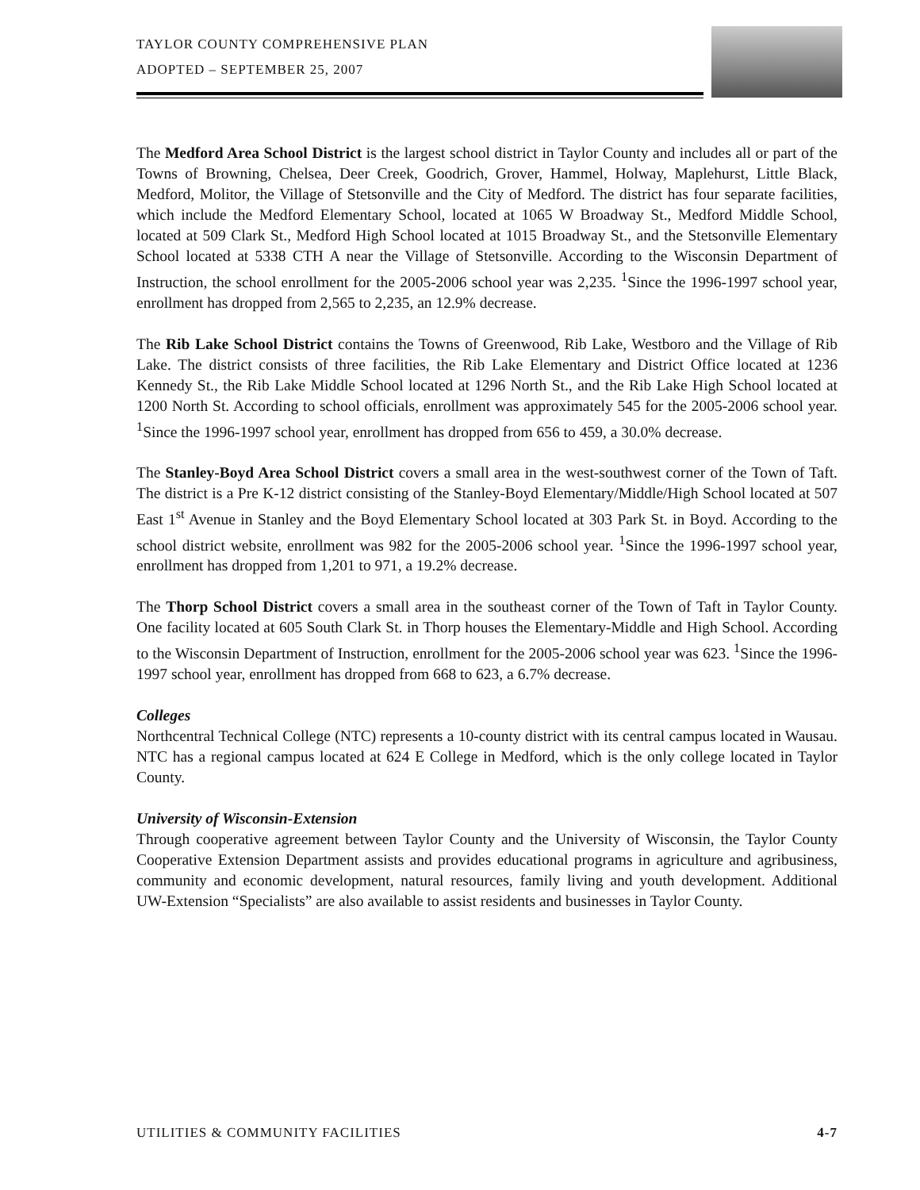TAYLOR COUNTY COMPREHENSIVE PLAN
ADOPTED – SEPTEMBER 25, 2007
The Medford Area School District is the largest school district in Taylor County and includes all or part of the Towns of Browning, Chelsea, Deer Creek, Goodrich, Grover, Hammel, Holway, Maplehurst, Little Black, Medford, Molitor, the Village of Stetsonville and the City of Medford. The district has four separate facilities, which include the Medford Elementary School, located at 1065 W Broadway St., Medford Middle School, located at 509 Clark St., Medford High School located at 1015 Broadway St., and the Stetsonville Elementary School located at 5338 CTH A near the Village of Stetsonville. According to the Wisconsin Department of Instruction, the school enrollment for the 2005-2006 school year was 2,235. <sup>1</sup>Since the 1996-1997 school year, enrollment has dropped from 2,565 to 2,235, an 12.9% decrease.
The Rib Lake School District contains the Towns of Greenwood, Rib Lake, Westboro and the Village of Rib Lake. The district consists of three facilities, the Rib Lake Elementary and District Office located at 1236 Kennedy St., the Rib Lake Middle School located at 1296 North St., and the Rib Lake High School located at 1200 North St. According to school officials, enrollment was approximately 545 for the 2005-2006 school year. <sup>1</sup>Since the 1996-1997 school year, enrollment has dropped from 656 to 459, a 30.0% decrease.
The Stanley-Boyd Area School District covers a small area in the west-southwest corner of the Town of Taft. The district is a Pre K-12 district consisting of the Stanley-Boyd Elementary/Middle/High School located at 507 East 1<sup>st</sup> Avenue in Stanley and the Boyd Elementary School located at 303 Park St. in Boyd. According to the school district website, enrollment was 982 for the 2005-2006 school year. <sup>1</sup>Since the 1996-1997 school year, enrollment has dropped from 1,201 to 971, a 19.2% decrease.
The Thorp School District covers a small area in the southeast corner of the Town of Taft in Taylor County. One facility located at 605 South Clark St. in Thorp houses the Elementary-Middle and High School. According to the Wisconsin Department of Instruction, enrollment for the 2005-2006 school year was 623. <sup>1</sup>Since the 1996-1997 school year, enrollment has dropped from 668 to 623, a 6.7% decrease.
Colleges
Northcentral Technical College (NTC) represents a 10-county district with its central campus located in Wausau. NTC has a regional campus located at 624 E College in Medford, which is the only college located in Taylor County.
University of Wisconsin-Extension
Through cooperative agreement between Taylor County and the University of Wisconsin, the Taylor County Cooperative Extension Department assists and provides educational programs in agriculture and agribusiness, community and economic development, natural resources, family living and youth development. Additional UW-Extension “Specialists” are also available to assist residents and businesses in Taylor County.
UTILITIES & COMMUNITY FACILITIES 4-7